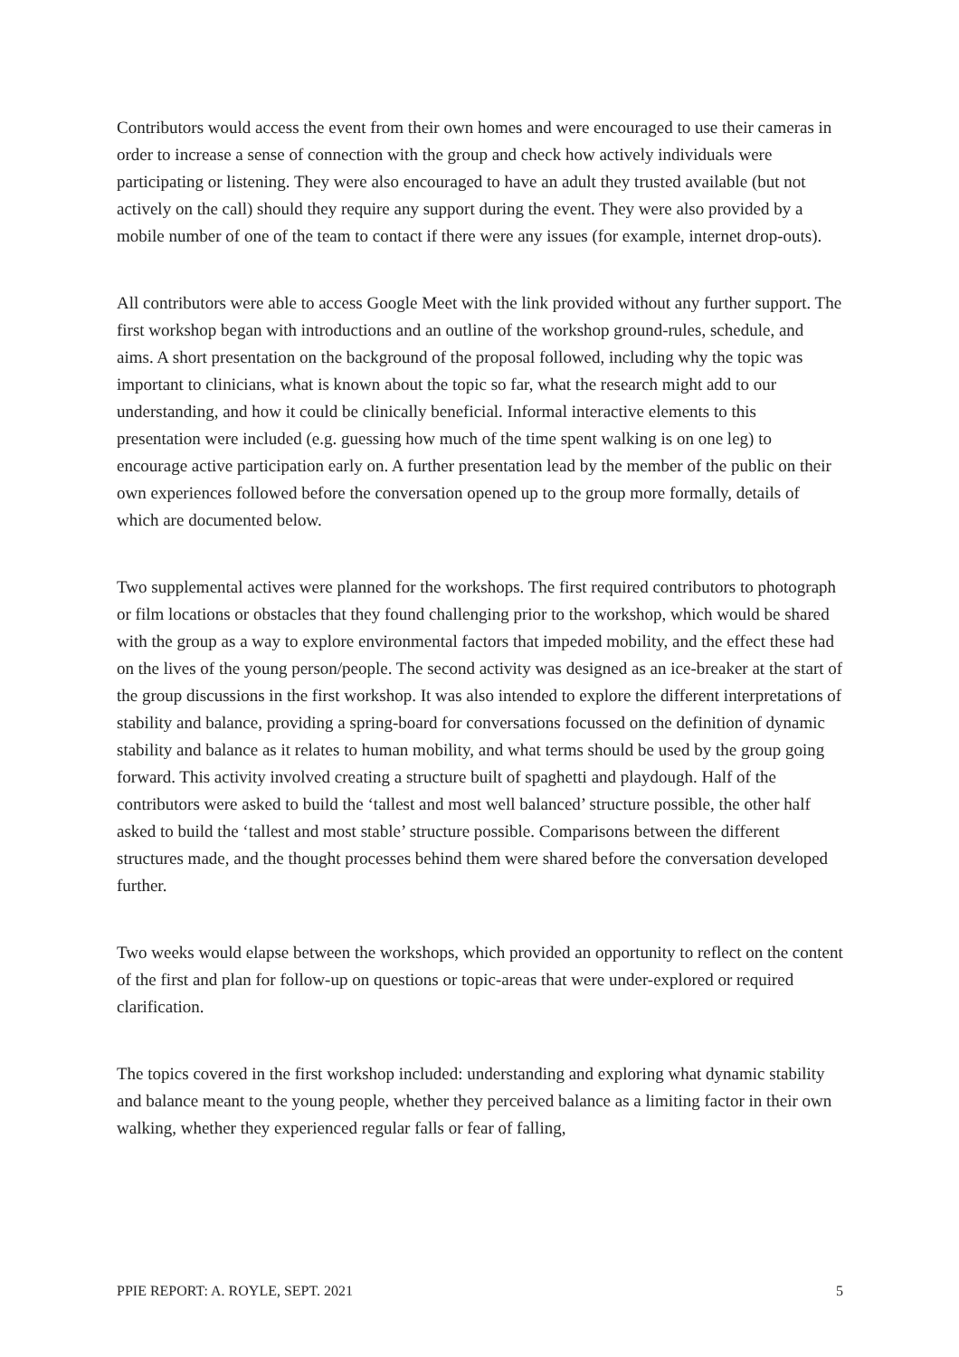Contributors would access the event from their own homes and were encouraged to use their cameras in order to increase a sense of connection with the group and check how actively individuals were participating or listening. They were also encouraged to have an adult they trusted available (but not actively on the call) should they require any support during the event. They were also provided by a mobile number of one of the team to contact if there were any issues (for example, internet drop-outs).
All contributors were able to access Google Meet with the link provided without any further support. The first workshop began with introductions and an outline of the workshop ground-rules, schedule, and aims. A short presentation on the background of the proposal followed, including why the topic was important to clinicians, what is known about the topic so far, what the research might add to our understanding, and how it could be clinically beneficial. Informal interactive elements to this presentation were included (e.g. guessing how much of the time spent walking is on one leg) to encourage active participation early on. A further presentation lead by the member of the public on their own experiences followed before the conversation opened up to the group more formally, details of which are documented below.
Two supplemental actives were planned for the workshops. The first required contributors to photograph or film locations or obstacles that they found challenging prior to the workshop, which would be shared with the group as a way to explore environmental factors that impeded mobility, and the effect these had on the lives of the young person/people. The second activity was designed as an ice-breaker at the start of the group discussions in the first workshop. It was also intended to explore the different interpretations of stability and balance, providing a spring-board for conversations focussed on the definition of dynamic stability and balance as it relates to human mobility, and what terms should be used by the group going forward. This activity involved creating a structure built of spaghetti and playdough. Half of the contributors were asked to build the ‘tallest and most well balanced’ structure possible, the other half asked to build the ‘tallest and most stable’ structure possible. Comparisons between the different structures made, and the thought processes behind them were shared before the conversation developed further.
Two weeks would elapse between the workshops, which provided an opportunity to reflect on the content of the first and plan for follow-up on questions or topic-areas that were under-explored or required clarification.
The topics covered in the first workshop included: understanding and exploring what dynamic stability and balance meant to the young people, whether they perceived balance as a limiting factor in their own walking, whether they experienced regular falls or fear of falling,
PPIE REPORT: A. ROYLE, SEPT. 2021 5